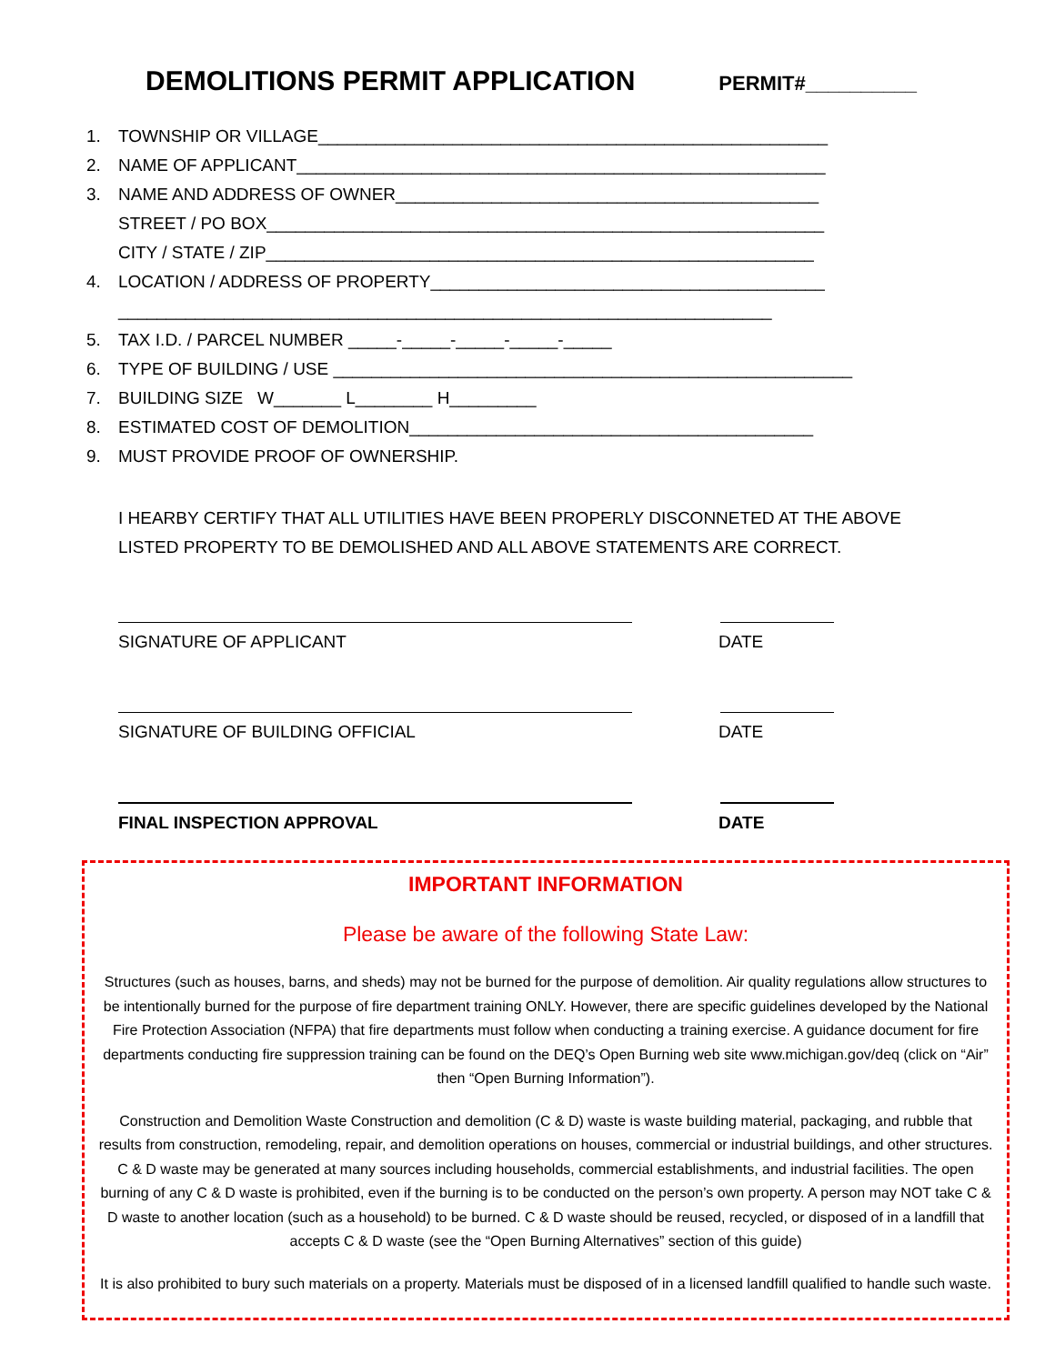DEMOLITIONS PERMIT APPLICATION
PERMIT#__________
1. TOWNSHIP OR VILLAGE_____________________________________________________
2. NAME OF APPLICANT_______________________________________________________
3. NAME AND ADDRESS OF OWNER____________________________________________
STREET / PO BOX__________________________________________________________
CITY / STATE / ZIP_________________________________________________________
4. LOCATION / ADDRESS OF PROPERTY_________________________________________
____________________________________________________________________
5. TAX I.D. / PARCEL NUMBER _____-_____-_____-_____-_____
6. TYPE OF BUILDING / USE ______________________________________________________
7. BUILDING SIZE W_______ L________ H_________
8. ESTIMATED COST OF DEMOLITION__________________________________________
9. MUST PROVIDE PROOF OF OWNERSHIP.
I HEARBY CERTIFY THAT ALL UTILITIES HAVE BEEN PROPERLY DISCONNETED AT THE ABOVE LISTED PROPERTY TO BE DEMOLISHED AND ALL ABOVE STATEMENTS ARE CORRECT.
SIGNATURE OF APPLICANT DATE
SIGNATURE OF BUILDING OFFICIAL DATE
FINAL INSPECTION APPROVAL DATE
IMPORTANT INFORMATION
Please be aware of the following State Law:
Structures (such as houses, barns, and sheds) may not be burned for the purpose of demolition. Air quality regulations allow structures to be intentionally burned for the purpose of fire department training ONLY. However, there are specific guidelines developed by the National Fire Protection Association (NFPA) that fire departments must follow when conducting a training exercise. A guidance document for fire departments conducting fire suppression training can be found on the DEQ’s Open Burning web site www.michigan.gov/deq (click on “Air” then “Open Burning Information”).
Construction and Demolition Waste Construction and demolition (C & D) waste is waste building material, packaging, and rubble that results from construction, remodeling, repair, and demolition operations on houses, commercial or industrial buildings, and other structures. C & D waste may be generated at many sources including households, commercial establishments, and industrial facilities. The open burning of any C & D waste is prohibited, even if the burning is to be conducted on the person’s own property. A person may NOT take C & D waste to another location (such as a household) to be burned. C & D waste should be reused, recycled, or disposed of in a landfill that accepts C & D waste (see the “Open Burning Alternatives” section of this guide)
It is also prohibited to bury such materials on a property. Materials must be disposed of in a licensed landfill qualified to handle such waste.